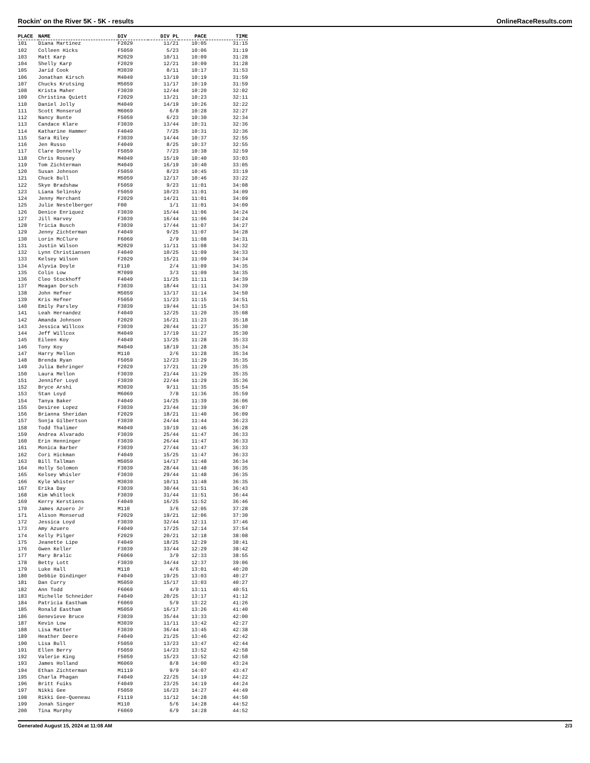Rockin' on the River 5K - 5K - results OnlineRaceResults.com
| PLACE | NAME | DIV | DIV PL | PACE | TIME |
| --- | --- | --- | --- | --- | --- |
| 101 | Diana Martinez | F2029 | 11/21 | 10:05 | 31:15 |
| 102 | Colleen Hicks | F5059 | 5/23 | 10:06 | 31:19 |
| 103 | Matt Karp | M2029 | 10/11 | 10:09 | 31:28 |
| 104 | Shelly Karp | F2029 | 12/21 | 10:09 | 31:28 |
| 105 | Jarid Cook | M3039 | 8/11 | 10:17 | 31:53 |
| 106 | Jonathan Kirsch | M4049 | 13/19 | 10:19 | 31:59 |
| 107 | Chucks Krutsing | M5059 | 11/17 | 10:19 | 31:59 |
| 108 | Krista Maher | F3039 | 12/44 | 10:20 | 32:02 |
| 109 | Christina Quiett | F2029 | 13/21 | 10:23 | 32:11 |
| 110 | Daniel Jolly | M4049 | 14/19 | 10:26 | 32:22 |
| 111 | Scott Monserud | M6069 | 6/8 | 10:28 | 32:27 |
| 112 | Nancy Bunte | F5059 | 6/23 | 10:30 | 32:34 |
| 113 | Candace Klare | F3039 | 13/44 | 10:31 | 32:36 |
| 114 | Katharine Hammer | F4049 | 7/25 | 10:31 | 32:36 |
| 115 | Sara Riley | F3039 | 14/44 | 10:37 | 32:55 |
| 116 | Jen Russo | F4049 | 8/25 | 10:37 | 32:55 |
| 117 | Clare Donnelly | F5059 | 7/23 | 10:38 | 32:59 |
| 118 | Chris Rousey | M4049 | 15/19 | 10:40 | 33:03 |
| 119 | Tom Zichterman | M4049 | 16/19 | 10:40 | 33:05 |
| 120 | Susan Johnson | F5059 | 8/23 | 10:45 | 33:19 |
| 121 | Chuck Bull | M5059 | 12/17 | 10:46 | 33:22 |
| 122 | Skye Bradshaw | F5059 | 9/23 | 11:01 | 34:08 |
| 123 | Liana Selinsky | F5059 | 10/23 | 11:01 | 34:09 |
| 124 | Jenny Merchant | F2029 | 14/21 | 11:01 | 34:09 |
| 125 | Julie Nestelberger | F00 | 1/1 | 11:01 | 34:09 |
| 126 | Denice Enriquez | F3039 | 15/44 | 11:06 | 34:24 |
| 127 | Jill Harvey | F3039 | 16/44 | 11:06 | 34:24 |
| 128 | Tricia Busch | F3039 | 17/44 | 11:07 | 34:27 |
| 129 | Jenny Zichterman | F4049 | 9/25 | 11:07 | 34:28 |
| 130 | Lorin McClure | F6069 | 2/9 | 11:08 | 34:31 |
| 131 | Justin Wilson | M2029 | 11/11 | 11:08 | 34:32 |
| 132 | Lynn Christiansen | F4049 | 10/25 | 11:09 | 34:33 |
| 133 | Kelsey Wilson | F2029 | 15/21 | 11:09 | 34:34 |
| 134 | Alyvia Doyle | F110 | 2/4 | 11:09 | 34:35 |
| 135 | Colin Low | M7099 | 3/3 | 11:09 | 34:35 |
| 136 | Cleo Stockhoff | F4049 | 11/25 | 11:11 | 34:39 |
| 137 | Meagan Dorsch | F3039 | 18/44 | 11:11 | 34:39 |
| 138 | John Hefner | M5059 | 13/17 | 11:14 | 34:50 |
| 139 | Kris Hefner | F5059 | 11/23 | 11:15 | 34:51 |
| 140 | Emily Parsley | F3039 | 19/44 | 11:15 | 34:53 |
| 141 | Leah Hernandez | F4049 | 12/25 | 11:20 | 35:08 |
| 142 | Amanda Johnson | F2029 | 16/21 | 11:23 | 35:18 |
| 143 | Jessica Willcox | F3039 | 20/44 | 11:27 | 35:30 |
| 144 | Jeff Willcox | M4049 | 17/19 | 11:27 | 35:30 |
| 145 | Eileen Koy | F4049 | 13/25 | 11:28 | 35:33 |
| 146 | Tony Koy | M4049 | 18/19 | 11:28 | 35:34 |
| 147 | Harry Mellon | M110 | 2/6 | 11:28 | 35:34 |
| 148 | Brenda Ryan | F5059 | 12/23 | 11:29 | 35:35 |
| 149 | Julia Behringer | F2029 | 17/21 | 11:29 | 35:35 |
| 150 | Laura Mellon | F3039 | 21/44 | 11:29 | 35:35 |
| 151 | Jennifer Loyd | F3039 | 22/44 | 11:29 | 35:36 |
| 152 | Bryce Arshi | M3039 | 9/11 | 11:35 | 35:54 |
| 153 | Stan Loyd | M6069 | 7/8 | 11:36 | 35:59 |
| 154 | Tanya Baker | F4049 | 14/25 | 11:39 | 36:06 |
| 155 | Desiree Lopez | F3039 | 23/44 | 11:39 | 36:07 |
| 156 | Brianna Sheridan | F2029 | 18/21 | 11:40 | 36:09 |
| 157 | Sonja Gilbertson | F3039 | 24/44 | 11:44 | 36:23 |
| 158 | Todd Thalimer | M4049 | 19/19 | 11:46 | 36:28 |
| 159 | Andrea Alvarado | F3039 | 25/44 | 11:47 | 36:33 |
| 160 | Erin Henninger | F3039 | 26/44 | 11:47 | 36:33 |
| 161 | Monica Barber | F3039 | 27/44 | 11:47 | 36:33 |
| 162 | Cori Hickman | F4049 | 15/25 | 11:47 | 36:33 |
| 163 | Bill Tallman | M5059 | 14/17 | 11:48 | 36:34 |
| 164 | Holly Solomon | F3039 | 28/44 | 11:48 | 36:35 |
| 165 | Kelsey Whisler | F3039 | 29/44 | 11:48 | 36:35 |
| 166 | Kyle Whister | M3039 | 10/11 | 11:48 | 36:35 |
| 167 | Erika Day | F3039 | 30/44 | 11:51 | 36:43 |
| 168 | Kim Whitlock | F3039 | 31/44 | 11:51 | 36:44 |
| 169 | Kerry Kerstiens | F4049 | 16/25 | 11:52 | 36:46 |
| 170 | James Azuero Jr | M110 | 3/6 | 12:05 | 37:28 |
| 171 | Alison Monserud | F2029 | 19/21 | 12:06 | 37:30 |
| 172 | Jessica Loyd | F3039 | 32/44 | 12:11 | 37:46 |
| 173 | Amy Azuero | F4049 | 17/25 | 12:14 | 37:54 |
| 174 | Kelly Pilger | F2029 | 20/21 | 12:18 | 38:08 |
| 175 | Jeanette Lipe | F4049 | 18/25 | 12:29 | 38:41 |
| 176 | Gwen Keller | F3039 | 33/44 | 12:29 | 38:42 |
| 177 | Mary Bralic | F6069 | 3/9 | 12:33 | 38:55 |
| 178 | Betty Lott | F3039 | 34/44 | 12:37 | 39:06 |
| 179 | Luke Hall | M110 | 4/6 | 13:01 | 40:20 |
| 180 | Debbie Dindinger | F4049 | 19/25 | 13:03 | 40:27 |
| 181 | Dan Curry | M5059 | 15/17 | 13:03 | 40:27 |
| 182 | Ann Todd | F6069 | 4/9 | 13:11 | 40:51 |
| 183 | Michelle Schneider | F4049 | 20/25 | 13:17 | 41:12 |
| 184 | Patricia Eastham | F6069 | 5/9 | 13:22 | 41:26 |
| 185 | Ronald Eastham | M5059 | 16/17 | 13:26 | 41:40 |
| 186 | Genevieve Bruce | F3039 | 35/44 | 13:33 | 42:00 |
| 187 | Kevin Low | M3039 | 11/11 | 13:42 | 42:27 |
| 188 | Lisa Matter | F3039 | 36/44 | 13:45 | 42:38 |
| 189 | Heather Deere | F4049 | 21/25 | 13:46 | 42:42 |
| 190 | Lisa Bull | F5059 | 13/23 | 13:47 | 42:44 |
| 191 | Ellen Berry | F5059 | 14/23 | 13:52 | 42:58 |
| 192 | Valerie King | F5059 | 15/23 | 13:52 | 42:58 |
| 193 | James Holland | M6069 | 8/8 | 14:00 | 43:24 |
| 194 | Ethan Zichterman | M1119 | 9/9 | 14:07 | 43:47 |
| 195 | Charla Phagan | F4049 | 22/25 | 14:19 | 44:22 |
| 196 | Britt Fuiks | F4049 | 23/25 | 14:19 | 44:24 |
| 197 | Nikki Gee | F5059 | 16/23 | 14:27 | 44:49 |
| 198 | Rikki Gee-Queneau | F1119 | 11/12 | 14:28 | 44:50 |
| 199 | Jonah Singer | M110 | 5/6 | 14:28 | 44:52 |
| 200 | Tina Murphy | F6069 | 6/9 | 14:28 | 44:52 |
Generated August 15, 2024 at 11:08 AM 2/3